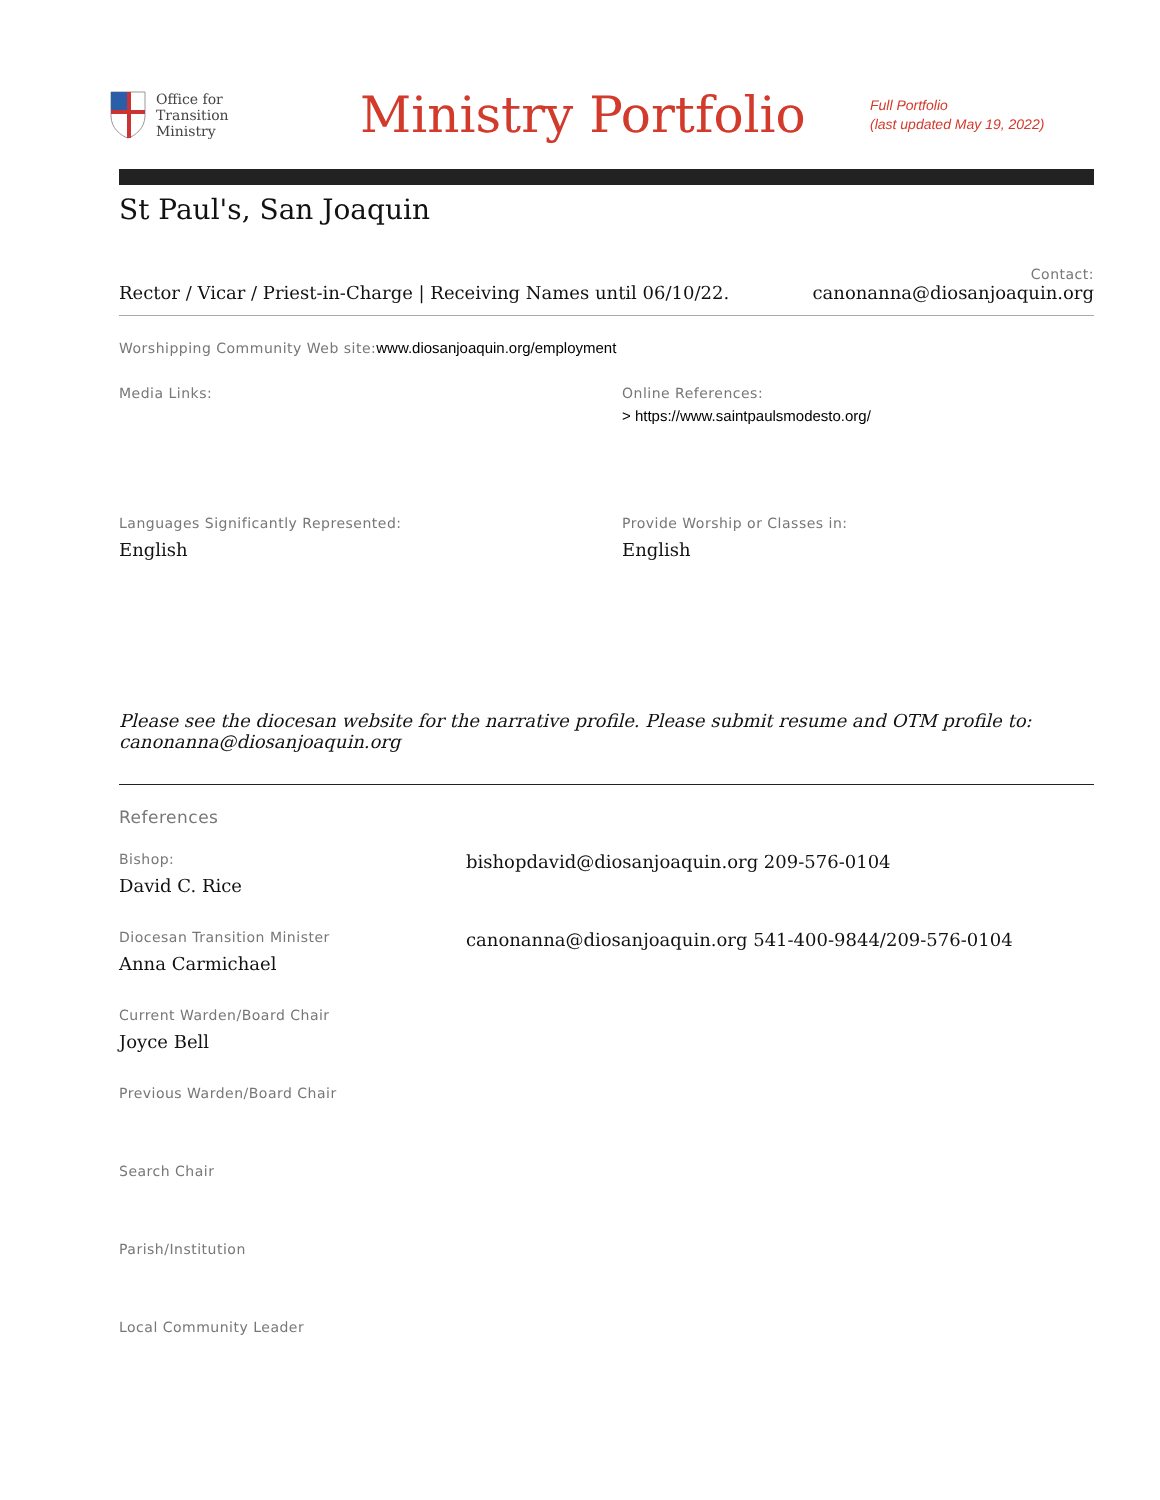Office for
Transition
Ministry
Ministry Portfolio
Full Portfolio
(last updated May 19, 2022)
St Paul's, San Joaquin
Rector / Vicar / Priest-in-Charge | Receiving Names until 06/10/22.
Contact:
canonanna@diosanjoaquin.org
Worshipping Community Web site: www.diosanjoaquin.org/employment
Media Links: Online References:
> https://www.saintpaulsmodesto.org/
Languages Significantly Represented:
English
Provide Worship or Classes in:
English
Please see the diocesan website for the narrative profile. Please submit resume and OTM profile to: canonanna@diosanjoaquin.org
References
Bishop:
David C. Rice
bishopdavid@diosanjoaquin.org 209-576-0104
Diocesan Transition Minister
Anna Carmichael
canonanna@diosanjoaquin.org 541-400-9844/209-576-0104
Current Warden/Board Chair
Joyce Bell
Previous Warden/Board Chair
Search Chair
Parish/Institution
Local Community Leader